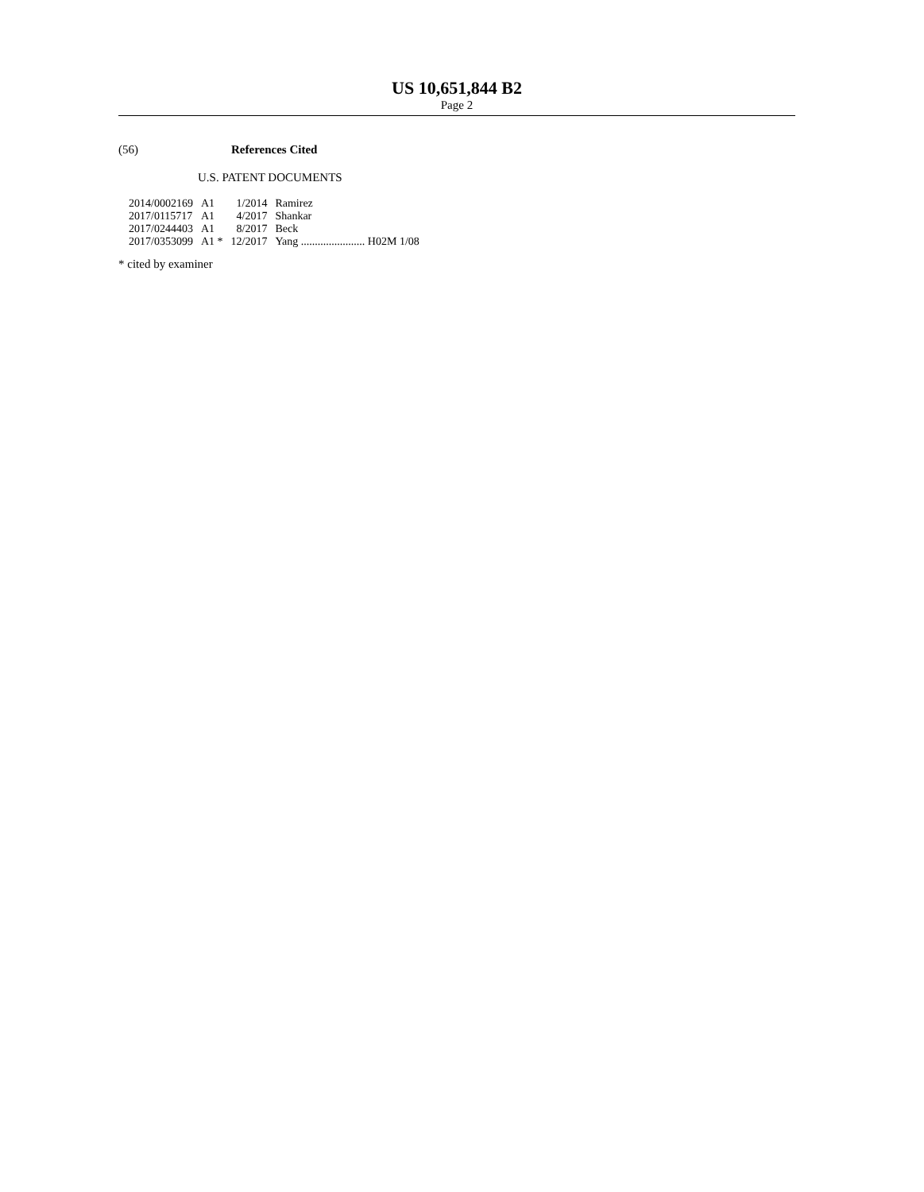US 10,651,844 B2
Page 2
(56) References Cited
U.S. PATENT DOCUMENTS
| 2014/0002169 | A1 | 1/2014 | Ramirez |
| 2017/0115717 | A1 | 4/2017 | Shankar |
| 2017/0244403 | A1 | 8/2017 | Beck |
| 2017/0353099 | A1 * | 12/2017 | Yang ....................... H02M 1/08 |
* cited by examiner